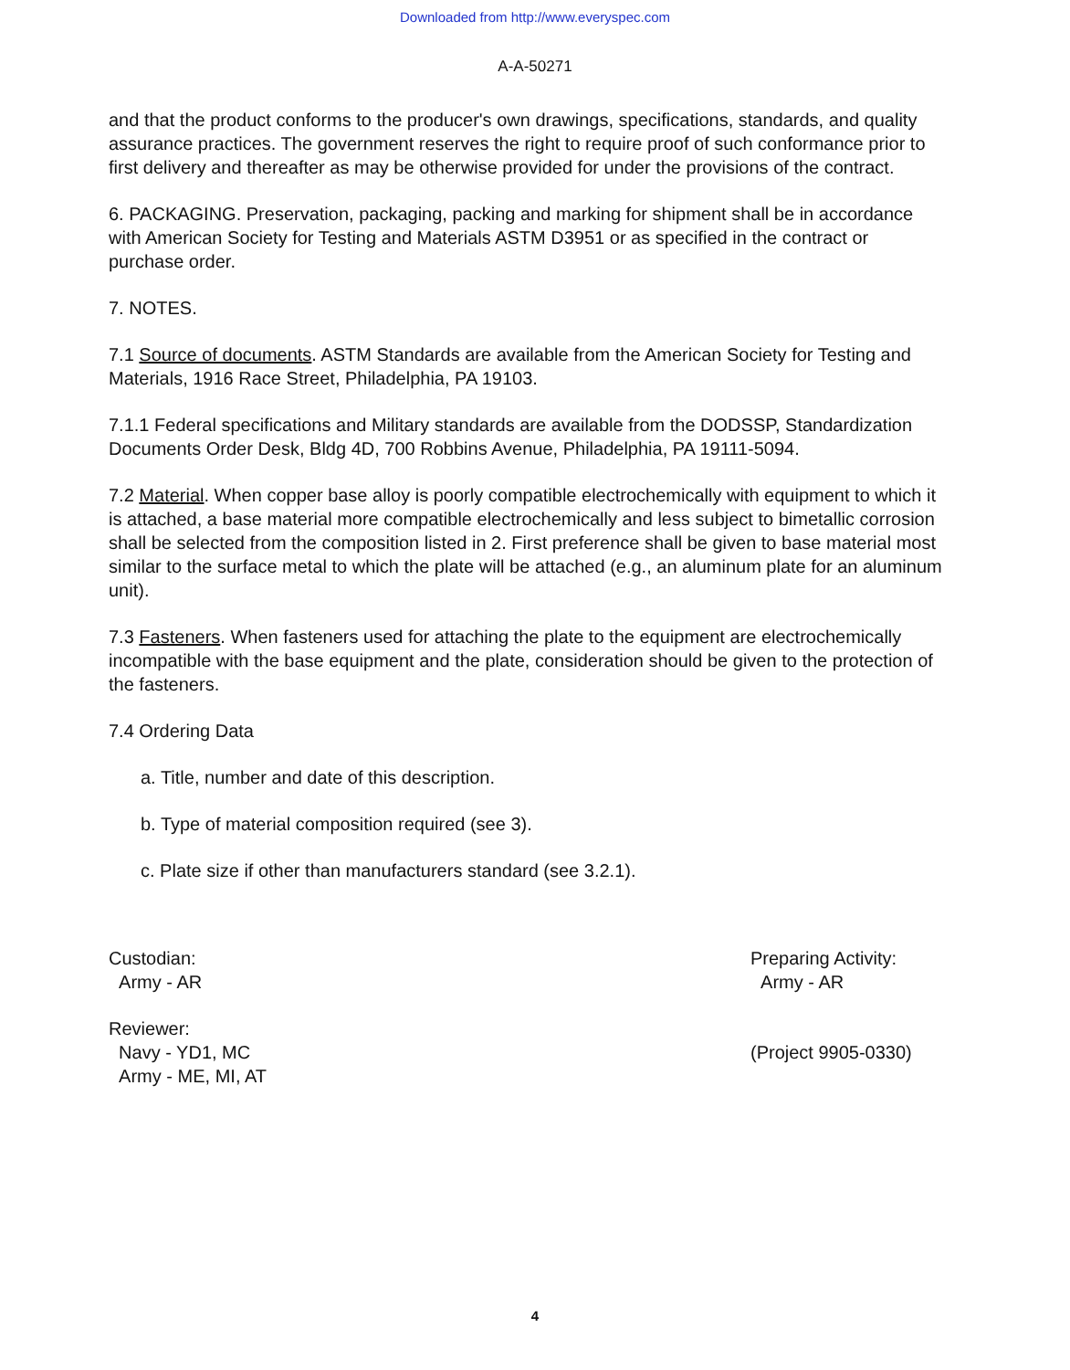Downloaded from http://www.everyspec.com
A-A-50271
and that the product conforms to the producer's own drawings, specifications, standards, and quality assurance practices. The government reserves the right to require proof of such conformance prior to first delivery and thereafter as may be otherwise provided for under the provisions of the contract.
6. PACKAGING. Preservation, packaging, packing and marking for shipment shall be in accordance with American Society for Testing and Materials ASTM D3951 or as specified in the contract or purchase order.
7. NOTES.
7.1 Source of documents. ASTM Standards are available from the American Society for Testing and Materials, 1916 Race Street, Philadelphia, PA 19103.
7.1.1 Federal specifications and Military standards are available from the DODSSP, Standardization Documents Order Desk, Bldg 4D, 700 Robbins Avenue, Philadelphia, PA 19111-5094.
7.2 Material. When copper base alloy is poorly compatible electrochemically with equipment to which it is attached, a base material more compatible electrochemically and less subject to bimetallic corrosion shall be selected from the composition listed in 2. First preference shall be given to base material most similar to the surface metal to which the plate will be attached (e.g., an aluminum plate for an aluminum unit).
7.3 Fasteners. When fasteners used for attaching the plate to the equipment are electrochemically incompatible with the base equipment and the plate, consideration should be given to the protection of the fasteners.
7.4 Ordering Data
a. Title, number and date of this description.
b. Type of material composition required (see 3).
c. Plate size if other than manufacturers standard (see 3.2.1).
Custodian:
Army - AR
Reviewer:
Navy - YD1, MC
Army - ME, MI, AT
Preparing Activity:
Army - AR
(Project 9905-0330)
4